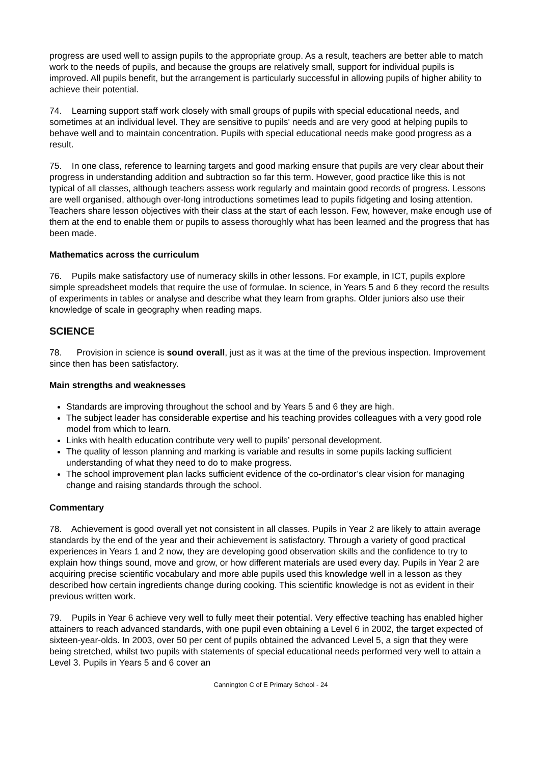progress are used well to assign pupils to the appropriate group. As a result, teachers are better able to match work to the needs of pupils, and because the groups are relatively small, support for individual pupils is improved. All pupils benefit, but the arrangement is particularly successful in allowing pupils of higher ability to achieve their potential.
74. Learning support staff work closely with small groups of pupils with special educational needs, and sometimes at an individual level. They are sensitive to pupils' needs and are very good at helping pupils to behave well and to maintain concentration. Pupils with special educational needs make good progress as a result.
75. In one class, reference to learning targets and good marking ensure that pupils are very clear about their progress in understanding addition and subtraction so far this term. However, good practice like this is not typical of all classes, although teachers assess work regularly and maintain good records of progress. Lessons are well organised, although over-long introductions sometimes lead to pupils fidgeting and losing attention. Teachers share lesson objectives with their class at the start of each lesson. Few, however, make enough use of them at the end to enable them or pupils to assess thoroughly what has been learned and the progress that has been made.
Mathematics across the curriculum
76. Pupils make satisfactory use of numeracy skills in other lessons. For example, in ICT, pupils explore simple spreadsheet models that require the use of formulae. In science, in Years 5 and 6 they record the results of experiments in tables or analyse and describe what they learn from graphs. Older juniors also use their knowledge of scale in geography when reading maps.
SCIENCE
78. Provision in science is sound overall, just as it was at the time of the previous inspection. Improvement since then has been satisfactory.
Main strengths and weaknesses
Standards are improving throughout the school and by Years 5 and 6 they are high.
The subject leader has considerable expertise and his teaching provides colleagues with a very good role model from which to learn.
Links with health education contribute very well to pupils’ personal development.
The quality of lesson planning and marking is variable and results in some pupils lacking sufficient understanding of what they need to do to make progress.
The school improvement plan lacks sufficient evidence of the co-ordinator’s clear vision for managing change and raising standards through the school.
Commentary
78. Achievement is good overall yet not consistent in all classes. Pupils in Year 2 are likely to attain average standards by the end of the year and their achievement is satisfactory. Through a variety of good practical experiences in Years 1 and 2 now, they are developing good observation skills and the confidence to try to explain how things sound, move and grow, or how different materials are used every day. Pupils in Year 2 are acquiring precise scientific vocabulary and more able pupils used this knowledge well in a lesson as they described how certain ingredients change during cooking. This scientific knowledge is not as evident in their previous written work.
79. Pupils in Year 6 achieve very well to fully meet their potential. Very effective teaching has enabled higher attainers to reach advanced standards, with one pupil even obtaining a Level 6 in 2002, the target expected of sixteen-year-olds. In 2003, over 50 per cent of pupils obtained the advanced Level 5, a sign that they were being stretched, whilst two pupils with statements of special educational needs performed very well to attain a Level 3. Pupils in Years 5 and 6 cover an
Cannington C of E Primary School - 24